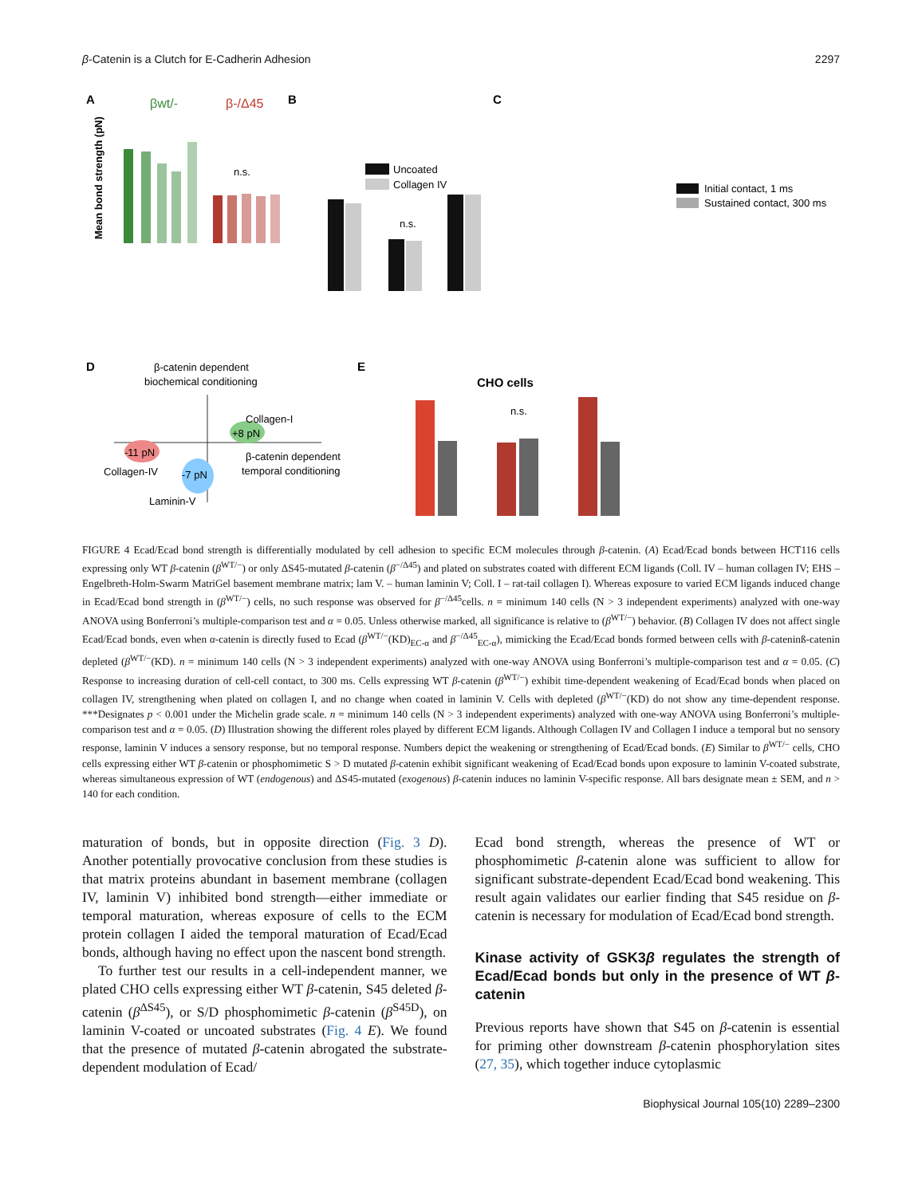β-Catenin is a Clutch for E-Cadherin Adhesion 2297
A
βwt/-
β-/Δ45
n.s.
Mean bond strength (pN)
B
Uncoated
Collagen IV
n.s.
C
Initial contact, 1 ms
Sustained contact, 300 ms
D
β-catenin dependent
biochemical conditioning
-11 pN
+8 pN
-7 pN
Collagen-I
β-catenin dependent
temporal conditioning
Collagen-IV
Laminin-V
E
CHO cells
n.s.
FIGURE 4 Ecad/Ecad bond strength is differentially modulated by cell adhesion to specific ECM molecules through β-catenin. (A) Ecad/Ecad bonds between HCT116 cells expressing only WT β-catenin (β<sup>WT/−</sup>) or only ΔS45-mutated β-catenin (β<sup>−/Δ45</sup>) and plated on substrates coated with different ECM ligands (Coll. IV – human collagen IV; EHS –Engelbreth-Holm-Swarm MatriGel basement membrane matrix; lam V. – human laminin V; Coll. I – rat-tail collagen I). Whereas exposure to varied ECM ligands induced change in Ecad/Ecad bond strength in (β<sup>WT/−</sup>) cells, no such response was observed for β<sup>−/Δ45</sup>cells. n = minimum 140 cells (N > 3 independent experiments) analyzed with one-way ANOVA using Bonferroni’s multiple-comparison test and α = 0.05. Unless otherwise marked, all significance is relative to (β<sup>WT/−</sup>) behavior. (B) Collagen IV does not affect single Ecad/Ecad bonds, even when α-catenin is directly fused to Ecad (β<sup>WT/−</sup>(KD)<sub>EC-α</sub> and β<sup>−/Δ45</sup><sub>EC-α</sub>), mimicking the Ecad/Ecad bonds formed between cells with β-cateninß-catenin depleted (β<sup>WT/−</sup>(KD). n = minimum 140 cells (N > 3 independent experiments) analyzed with one-way ANOVA using Bonferroni’s multiple-comparison test and α = 0.05. (C) Response to increasing duration of cell-cell contact, to 300 ms. Cells expressing WT β-catenin (β<sup>WT/−</sup>) exhibit time-dependent weakening of Ecad/Ecad bonds when placed on collagen IV, strengthening when plated on collagen I, and no change when coated in laminin V. Cells with depleted (β<sup>WT/−</sup>(KD) do not show any time-dependent response. ***Designates p < 0.001 under the Michelin grade scale. n = minimum 140 cells (N > 3 independent experiments) analyzed with one-way ANOVA using Bonferroni’s multiple-comparison test and α = 0.05. (D) Illustration showing the different roles played by different ECM ligands. Although Collagen IV and Collagen I induce a temporal but no sensory response, laminin V induces a sensory response, but no temporal response. Numbers depict the weakening or strengthening of Ecad/Ecad bonds. (E) Similar to β<sup>WT/−</sup> cells, CHO cells expressing either WT β-catenin or phosphomimetic S > D mutated β-catenin exhibit significant weakening of Ecad/Ecad bonds upon exposure to laminin V-coated substrate, whereas simultaneous expression of WT (endogenous) and ΔS45-mutated (exogenous) β-catenin induces no laminin V-specific response. All bars designate mean ± SEM, and n > 140 for each condition.
maturation of bonds, but in opposite direction (Fig. 3 D). Another potentially provocative conclusion from these studies is that matrix proteins abundant in basement membrane (collagen IV, laminin V) inhibited bond strength—either immediate or temporal maturation, whereas exposure of cells to the ECM protein collagen I aided the temporal maturation of Ecad/Ecad bonds, although having no effect upon the nascent bond strength.
To further test our results in a cell-independent manner, we plated CHO cells expressing either WT β-catenin, S45 deleted β-catenin (β<sup>ΔS45</sup>), or S/D phosphomimetic β-catenin (β<sup>S45D</sup>), on laminin V-coated or uncoated substrates (Fig. 4 E). We found that the presence of mutated β-catenin abrogated the substrate-dependent modulation of Ecad/
Ecad bond strength, whereas the presence of WT or phosphomimetic β-catenin alone was sufficient to allow for significant substrate-dependent Ecad/Ecad bond weakening. This result again validates our earlier finding that S45 residue on β-catenin is necessary for modulation of Ecad/Ecad bond strength.
Kinase activity of GSK3β regulates the strength of Ecad/Ecad bonds but only in the presence of WT β-catenin
Previous reports have shown that S45 on β-catenin is essential for priming other downstream β-catenin phosphorylation sites (27, 35), which together induce cytoplasmic
Biophysical Journal 105(10) 2289–2300